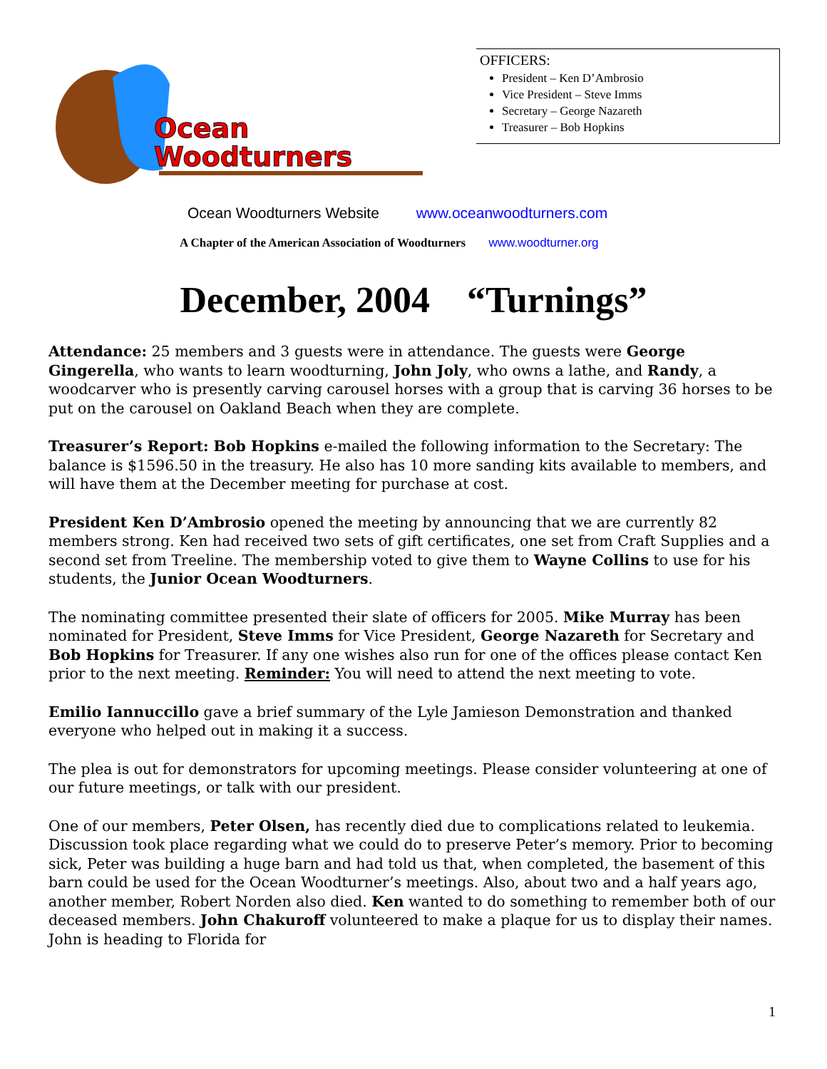Ocean
Woodturners
OFFICERS:
President – Ken D’Ambrosio
Vice President – Steve Imms
Secretary – George Nazareth
Treasurer – Bob Hopkins
Ocean Woodturners Website www.oceanwoodturners.com
A Chapter of the American Association of Woodturners www.woodturner.org
December, 2004 “Turnings”
Attendance: 25 members and 3 guests were in attendance. The guests were George Gingerella, who wants to learn woodturning, John Joly, who owns a lathe, and Randy, a woodcarver who is presently carving carousel horses with a group that is carving 36 horses to be put on the carousel on Oakland Beach when they are complete.
Treasurer’s Report: Bob Hopkins e-mailed the following information to the Secretary: The balance is $1596.50 in the treasury. He also has 10 more sanding kits available to members, and will have them at the December meeting for purchase at cost.
President Ken D’Ambrosio opened the meeting by announcing that we are currently 82 members strong. Ken had received two sets of gift certificates, one set from Craft Supplies and a second set from Treeline. The membership voted to give them to Wayne Collins to use for his students, the Junior Ocean Woodturners.
The nominating committee presented their slate of officers for 2005. Mike Murray has been nominated for President, Steve Imms for Vice President, George Nazareth for Secretary and Bob Hopkins for Treasurer. If any one wishes also run for one of the offices please contact Ken prior to the next meeting. Reminder: You will need to attend the next meeting to vote.
Emilio Iannuccillo gave a brief summary of the Lyle Jamieson Demonstration and thanked everyone who helped out in making it a success.
The plea is out for demonstrators for upcoming meetings. Please consider volunteering at one of our future meetings, or talk with our president.
One of our members, Peter Olsen, has recently died due to complications related to leukemia. Discussion took place regarding what we could do to preserve Peter’s memory. Prior to becoming sick, Peter was building a huge barn and had told us that, when completed, the basement of this barn could be used for the Ocean Woodturner’s meetings. Also, about two and a half years ago, another member, Robert Norden also died. Ken wanted to do something to remember both of our deceased members. John Chakuroff volunteered to make a plaque for us to display their names. John is heading to Florida for
1